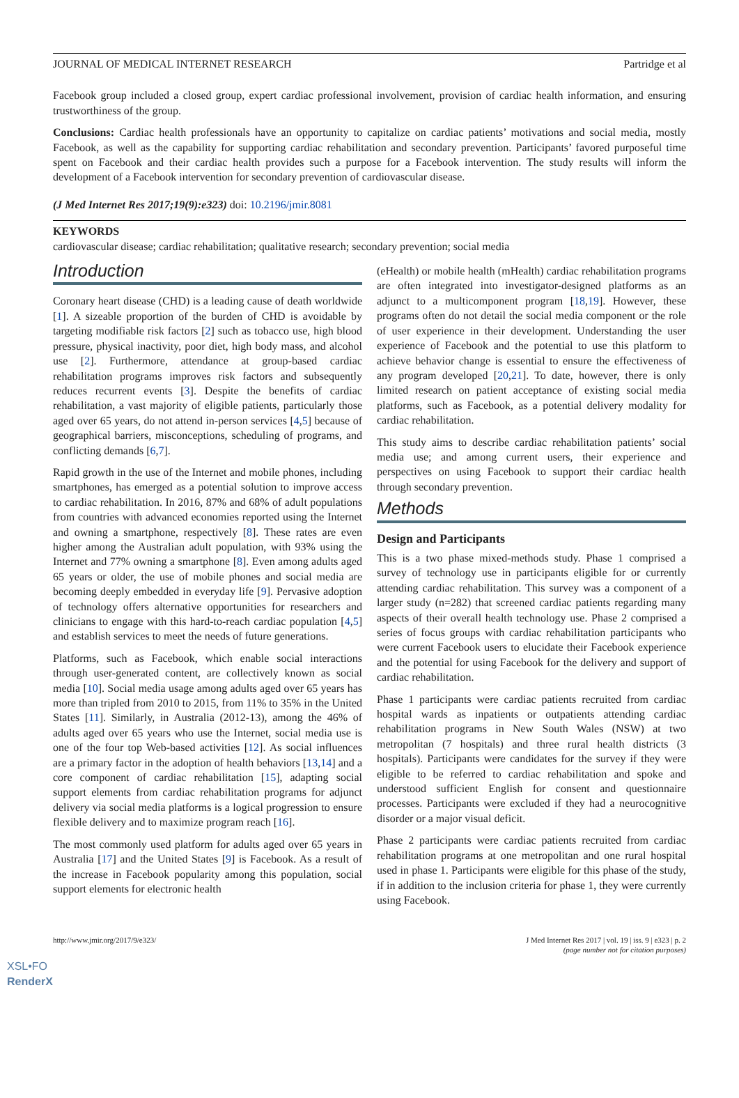JOURNAL OF MEDICAL INTERNET RESEARCH Partridge et al
Facebook group included a closed group, expert cardiac professional involvement, provision of cardiac health information, and ensuring trustworthiness of the group.
Conclusions: Cardiac health professionals have an opportunity to capitalize on cardiac patients’ motivations and social media, mostly Facebook, as well as the capability for supporting cardiac rehabilitation and secondary prevention. Participants’ favored purposeful time spent on Facebook and their cardiac health provides such a purpose for a Facebook intervention. The study results will inform the development of a Facebook intervention for secondary prevention of cardiovascular disease.
(J Med Internet Res 2017;19(9):e323) doi: 10.2196/jmir.8081
KEYWORDS
cardiovascular disease; cardiac rehabilitation; qualitative research; secondary prevention; social media
Introduction
Coronary heart disease (CHD) is a leading cause of death worldwide [1]. A sizeable proportion of the burden of CHD is avoidable by targeting modifiable risk factors [2] such as tobacco use, high blood pressure, physical inactivity, poor diet, high body mass, and alcohol use [2]. Furthermore, attendance at group-based cardiac rehabilitation programs improves risk factors and subsequently reduces recurrent events [3]. Despite the benefits of cardiac rehabilitation, a vast majority of eligible patients, particularly those aged over 65 years, do not attend in-person services [4,5] because of geographical barriers, misconceptions, scheduling of programs, and conflicting demands [6,7].
Rapid growth in the use of the Internet and mobile phones, including smartphones, has emerged as a potential solution to improve access to cardiac rehabilitation. In 2016, 87% and 68% of adult populations from countries with advanced economies reported using the Internet and owning a smartphone, respectively [8]. These rates are even higher among the Australian adult population, with 93% using the Internet and 77% owning a smartphone [8]. Even among adults aged 65 years or older, the use of mobile phones and social media are becoming deeply embedded in everyday life [9]. Pervasive adoption of technology offers alternative opportunities for researchers and clinicians to engage with this hard-to-reach cardiac population [4,5] and establish services to meet the needs of future generations.
Platforms, such as Facebook, which enable social interactions through user-generated content, are collectively known as social media [10]. Social media usage among adults aged over 65 years has more than tripled from 2010 to 2015, from 11% to 35% in the United States [11]. Similarly, in Australia (2012-13), among the 46% of adults aged over 65 years who use the Internet, social media use is one of the four top Web-based activities [12]. As social influences are a primary factor in the adoption of health behaviors [13,14] and a core component of cardiac rehabilitation [15], adapting social support elements from cardiac rehabilitation programs for adjunct delivery via social media platforms is a logical progression to ensure flexible delivery and to maximize program reach [16].
The most commonly used platform for adults aged over 65 years in Australia [17] and the United States [9] is Facebook. As a result of the increase in Facebook popularity among this population, social support elements for electronic health
(eHealth) or mobile health (mHealth) cardiac rehabilitation programs are often integrated into investigator-designed platforms as an adjunct to a multicomponent program [18,19]. However, these programs often do not detail the social media component or the role of user experience in their development. Understanding the user experience of Facebook and the potential to use this platform to achieve behavior change is essential to ensure the effectiveness of any program developed [20,21]. To date, however, there is only limited research on patient acceptance of existing social media platforms, such as Facebook, as a potential delivery modality for cardiac rehabilitation.
This study aims to describe cardiac rehabilitation patients’ social media use; and among current users, their experience and perspectives on using Facebook to support their cardiac health through secondary prevention.
Methods
Design and Participants
This is a two phase mixed-methods study. Phase 1 comprised a survey of technology use in participants eligible for or currently attending cardiac rehabilitation. This survey was a component of a larger study (n=282) that screened cardiac patients regarding many aspects of their overall health technology use. Phase 2 comprised a series of focus groups with cardiac rehabilitation participants who were current Facebook users to elucidate their Facebook experience and the potential for using Facebook for the delivery and support of cardiac rehabilitation.
Phase 1 participants were cardiac patients recruited from cardiac hospital wards as inpatients or outpatients attending cardiac rehabilitation programs in New South Wales (NSW) at two metropolitan (7 hospitals) and three rural health districts (3 hospitals). Participants were candidates for the survey if they were eligible to be referred to cardiac rehabilitation and spoke and understood sufficient English for consent and questionnaire processes. Participants were excluded if they had a neurocognitive disorder or a major visual deficit.
Phase 2 participants were cardiac patients recruited from cardiac rehabilitation programs at one metropolitan and one rural hospital used in phase 1. Participants were eligible for this phase of the study, if in addition to the inclusion criteria for phase 1, they were currently using Facebook.
http://www.jmir.org/2017/9/e323/ J Med Internet Res 2017 | vol. 19 | iss. 9 | e323 | p. 2
(page number not for citation purposes)
XSL•FO
RenderX